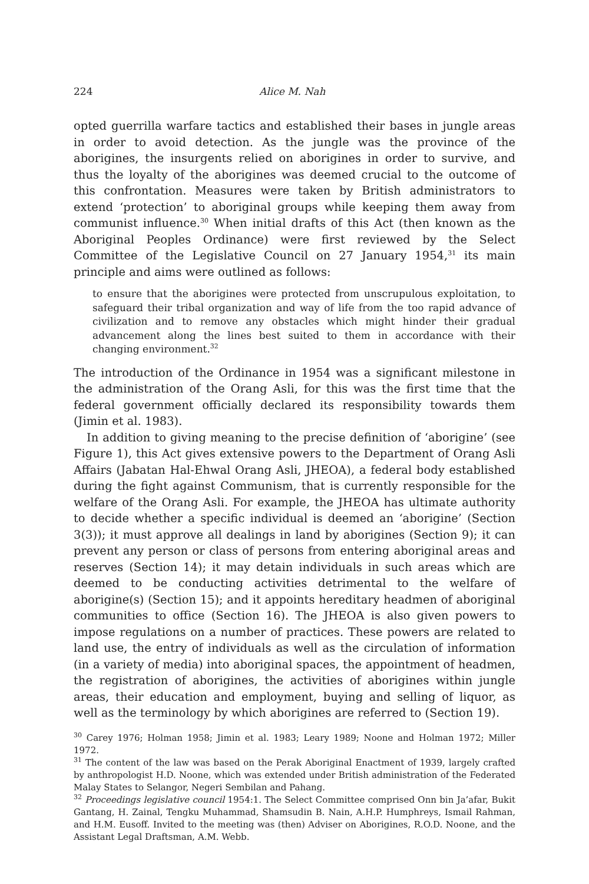224 Alice M. Nah
opted guerrilla warfare tactics and established their bases in jungle areas in order to avoid detection. As the jungle was the province of the aborigines, the insurgents relied on aborigines in order to survive, and thus the loyalty of the aborigines was deemed crucial to the outcome of this confrontation. Measures were taken by British administrators to extend ‘protection’ to aboriginal groups while keeping them away from communist influence.<sup>30</sup> When initial drafts of this Act (then known as the Aboriginal Peoples Ordinance) were first reviewed by the Select Committee of the Legislative Council on 27 January 1954,<sup>31</sup> its main principle and aims were outlined as follows:
to ensure that the aborigines were protected from unscrupulous exploitation, to safeguard their tribal organization and way of life from the too rapid advance of civilization and to remove any obstacles which might hinder their gradual advancement along the lines best suited to them in accordance with their changing environment.<sup>32</sup>
The introduction of the Ordinance in 1954 was a significant milestone in the administration of the Orang Asli, for this was the first time that the federal government officially declared its responsibility towards them (Jimin et al. 1983).
In addition to giving meaning to the precise definition of ‘aborigine’ (see Figure 1), this Act gives extensive powers to the Department of Orang Asli Affairs (Jabatan Hal-Ehwal Orang Asli, JHEOA), a federal body established during the fight against Communism, that is currently responsible for the welfare of the Orang Asli. For example, the JHEOA has ultimate authority to decide whether a specific individual is deemed an ‘aborigine’ (Section 3(3)); it must approve all dealings in land by aborigines (Section 9); it can prevent any person or class of persons from entering aboriginal areas and reserves (Section 14); it may detain individuals in such areas which are deemed to be conducting activities detrimental to the welfare of aborigine(s) (Section 15); and it appoints hereditary headmen of aboriginal communities to office (Section 16). The JHEOA is also given powers to impose regulations on a number of practices. These powers are related to land use, the entry of individuals as well as the circulation of information (in a variety of media) into aboriginal spaces, the appointment of headmen, the registration of aborigines, the activities of aborigines within jungle areas, their education and employment, buying and selling of liquor, as well as the terminology by which aborigines are referred to (Section 19).
<sup>30</sup> Carey 1976; Holman 1958; Jimin et al. 1983; Leary 1989; Noone and Holman 1972; Miller 1972.
<sup>31</sup> The content of the law was based on the Perak Aboriginal Enactment of 1939, largely crafted by anthropologist H.D. Noone, which was extended under British administration of the Federated Malay States to Selangor, Negeri Sembilan and Pahang.
<sup>32</sup> Proceedings legislative council 1954:1. The Select Committee comprised Onn bin Ja’afar, Bukit Gantang, H. Zainal, Tengku Muhammad, Shamsudin B. Nain, A.H.P. Humphreys, Ismail Rahman, and H.M. Eusoff. Invited to the meeting was (then) Adviser on Aborigines, R.O.D. Noone, and the Assistant Legal Draftsman, A.M. Webb.